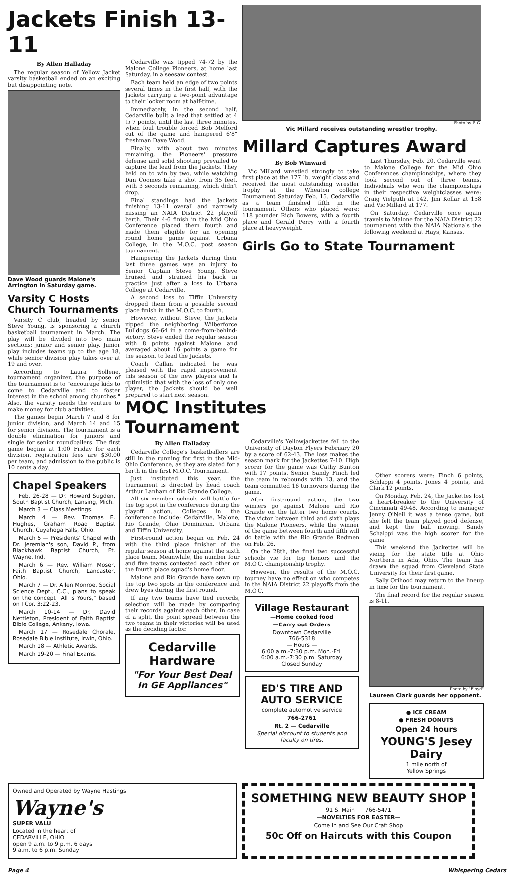Jackets Finish 13-11
By Allen Halladay
The regular season of Yellow Jacket varsity basketball ended on an exciting but disappointing note.
Dave Wood guards Malone's Arrington in Saturday game.
Varsity C Hosts Church Tournaments
Varsity C club, headed by senior Steve Young, is sponsoring a church basketball tournament in March. The play will be divided into two main sections; junior and senior play. Junior play includes teams up to the age 18, while senior division play takes over at 19 and over.
According to Laura Sollene, tournament organizer, the purpose of the tournament is to "encourage kids to come to Cedarville and to foster interest in the school among churches." Also, the varsity needs the venture to make money for club activities.
The games begin March 7 and 8 for junior division, and March 14 and 15 for senior division. The tournament is a double elimination for juniors and single for senior roundballers. The first game begins at 1:00 Friday for each division. registration fees are $30.00 per team, and admission to the public is 10 cents a day.
Cedarville was tipped 74-72 by the Malone College Pioneers, at home last Saturday, in a seesaw contest.
Each team held an edge of two points several times in the first half, with the Jackets carrying a two-point advantage to their locker room at half-time.
Immediately, in the second half, Cedarville built a lead that settled at 4 to 7 points, until the last three minutes, when foul trouble forced Bob Melford out of the game and hampered 6'8" freshman Dave Wood.
Finally, with about two minutes remaining, the Pioneers' pressure defense and solid shooting prevailed to capture the lead from the Jackets. They held on to win by two, while watching Dan Coomes take a shot from 35 feet, with 3 seconds remaining, which didn't drop.
Final standings had the Jackets finishing 13-11 overall and narrowly missing an NAIA District 22 playoff berth. Their 4-6 finish in the Mid Ohio Conference placed them fourth and made them eligible for an opening round home game against Urbana College, in the M.O.C. post season tournament.
Hampering the Jackets during their last three games was an injury to Senior Captain Steve Young. Steve bruised and strained his back in practice just after a loss to Urbana College at Cedarville.
A second loss to Tiffin University dropped them from a possible second place finish in the M.O.C. to fourth.
However, without Steve, the Jackets nipped the neighboring Wilberforce Bulldogs 66-64 in a come-from-behind-victory. Steve ended the regular season with 8 points against Malone and averaged about 16 points a game for the season, to lead the Jackets.
Coach Callan indicated he was pleased with the rapid improvement this season of the new players and is optimistic that with the loss of only one player, the Jackets should be well prepared to start next season.
Photo by P. G.
Vic Millard receives outstanding wrestler trophy.
Millard Captures Award
By Bob Winward
Vic Millard wrestled strongly to take first place at the 177 lb. weight class and received the most outstanding wrestler trophy at the Wheaton college Tournament Saturday Feb. 15. Cedarville as a team finished fifth in the tournament. Others who placed were: 118 pounder Rich Bowers, with a fourth place and Gerald Perry with a fourth place at heavyweight.
Last Thursday, Feb. 20, Cedarville went to Malone College for the Mid Ohio Conferences championships, where they took second out of three teams. Individuals who won the championships in their respective weightclasses were: Craig Vielguth at 142, Jim Kollar at 158 and Vic Millard at 177.
On Saturday, Cedarville once again travels to Malone for the NAIA District 22 tournament with the NAIA Nationals the following weekend at Hays, Kansas.
Girls Go to State Tournament
Chapel Speakers
Feb. 26-28 — Dr. Howard Sugden, South Baptist Church, Lansing, Mich.
March 3 — Class Meetings.
March 4 — Rev. Thomas E. Hughes, Graham Road Baptist Church, Cuyahoga Falls, Ohio.
March 5 — Presidents' Chapel with Dr. Jeremiah's son, David P., from Blackhawk Baptist Church, Ft. Wayne, Ind.
March 6 — Rev. William Moser, Faith Baptist Church, Lancaster, Ohio.
March 7 — Dr. Allen Monroe, Social Science Dept., C.C., plans to speak on the concept "All is Yours," based on I Cor. 3:22-23.
March 10-14 — Dr. David Nettleton, President of Faith Baptist Bible College, Ankeny, Iowa.
March 17 — Rosedale Chorale, Rosedale Bible Institute, Irwin, Ohio.
March 18 — Athletic Awards.
March 19-20 — Final Exams.
MOC Institutes Tournament
By Allen Halladay
Cedarville College's basketballers are still in the running for first in the Mid-Ohio Conference, as they are slated for a berth in the first M.O.C. Tournament.
Just instituted this year, the tournament is directed by head coach Arthur Lanham of Rio Grande College.
All six member schools will battle for the top spot in the conference during the playoff action. Colleges in the conference include: Cedarville, Malone, Rio Grande, Ohio Dominican, Urbana and Tiffin University.
First-round action began on Feb. 24 with the third place finisher of the regular season at home against the sixth place team. Meanwhile, the number four and five teams contested each other on the fourth place squad's home floor.
Malone and Rio Grande have sewn up the top two spots in the conference and drew byes during the first round.
If any two teams have tied records, selection will be made by comparing their records against each other. In case of a split, the point spread between the two teams in their victories will be used as the deciding factor.
Cedarville Hardware
"For Your Best Deal In GE Appliances"
Cedarville's Yellowjackettes fell to the University of Dayton Flyers February 20 by a score of 62-43. The loss makes the season mark for the Jackettes 7-10. High scorer for the game was Cathy Bunton with 17 points. Senior Sandy Finch led the team in rebounds with 13, and the team committed 16 turnovers during the game.
After first-round action, the two winners go against Malone and Rio Grande on the latter two home courts. The victor between third and sixth plays the Malone Pioneers, while the winner of the game between fourth and fifth will do battle with the Rio Grande Redmen on Feb. 26.
On the 28th, the final two successful schools vie for top honors and the M.O.C. championship trophy.
However, the results of the M.O.C. tourney have no effect on who competes in the NAIA District 22 playoffs from the M.O.C.
Village Restaurant
—Home cooked food
—Carry out Orders
Downtown Cedarville
766-5318
— Hours —
6:00 a.m.-7:30 p.m. Mon.-Fri.
6:00 a.m.-7:30 p.m. Saturday
Closed Sunday
ED'S TIRE AND AUTO SERVICE
complete automotive service
766-2761
Rt. 2 — Cedarville
Special discount to students and faculty on tires.
Other scorers were: Finch 6 points, Schlappi 4 points, Jones 4 points, and Clark 12 points.
On Monday, Feb. 24, the Jackettes lost a heart-breaker to the University of Cincinnati 49-48. According to manager Jenny O'Neil it was a tense game, but she felt the team played good defense, and kept the ball moving. Sandy Schalppi was the high scorer for the game.
This weekend the Jackettes will be vieing for the state title at Ohio Northern in Ada, Ohio. The team has drawn the squad from Cleveland State University for their first game.
Sally Orihood may return to the lineup in time for the tournament.
The final record for the regular season is 8-11.
Photo by "Floyd"
Laureen Clark guards her opponent.
● ICE CREAM
● FRESH DONUTS
Open 24 hours
YOUNG'S Jesey Dairy
1 mile north of
Yellow Springs
Owned and Operated by Wayne Hastings
Wayne's
SUPER VALU
Located in the heart of
CEDARVILLE, OHIO
open 9 a.m. to 9 p.m. 6 days
9 a.m. to 6 p.m. Sunday
SOMETHING NEW BEAUTY SHOP
91 S. Main 766-5471
—NOVELTIES FOR EASTER—
Come In and See Our Craft Shop
50c Off on Haircuts with this Coupon
Page 4 Whispering Cedars